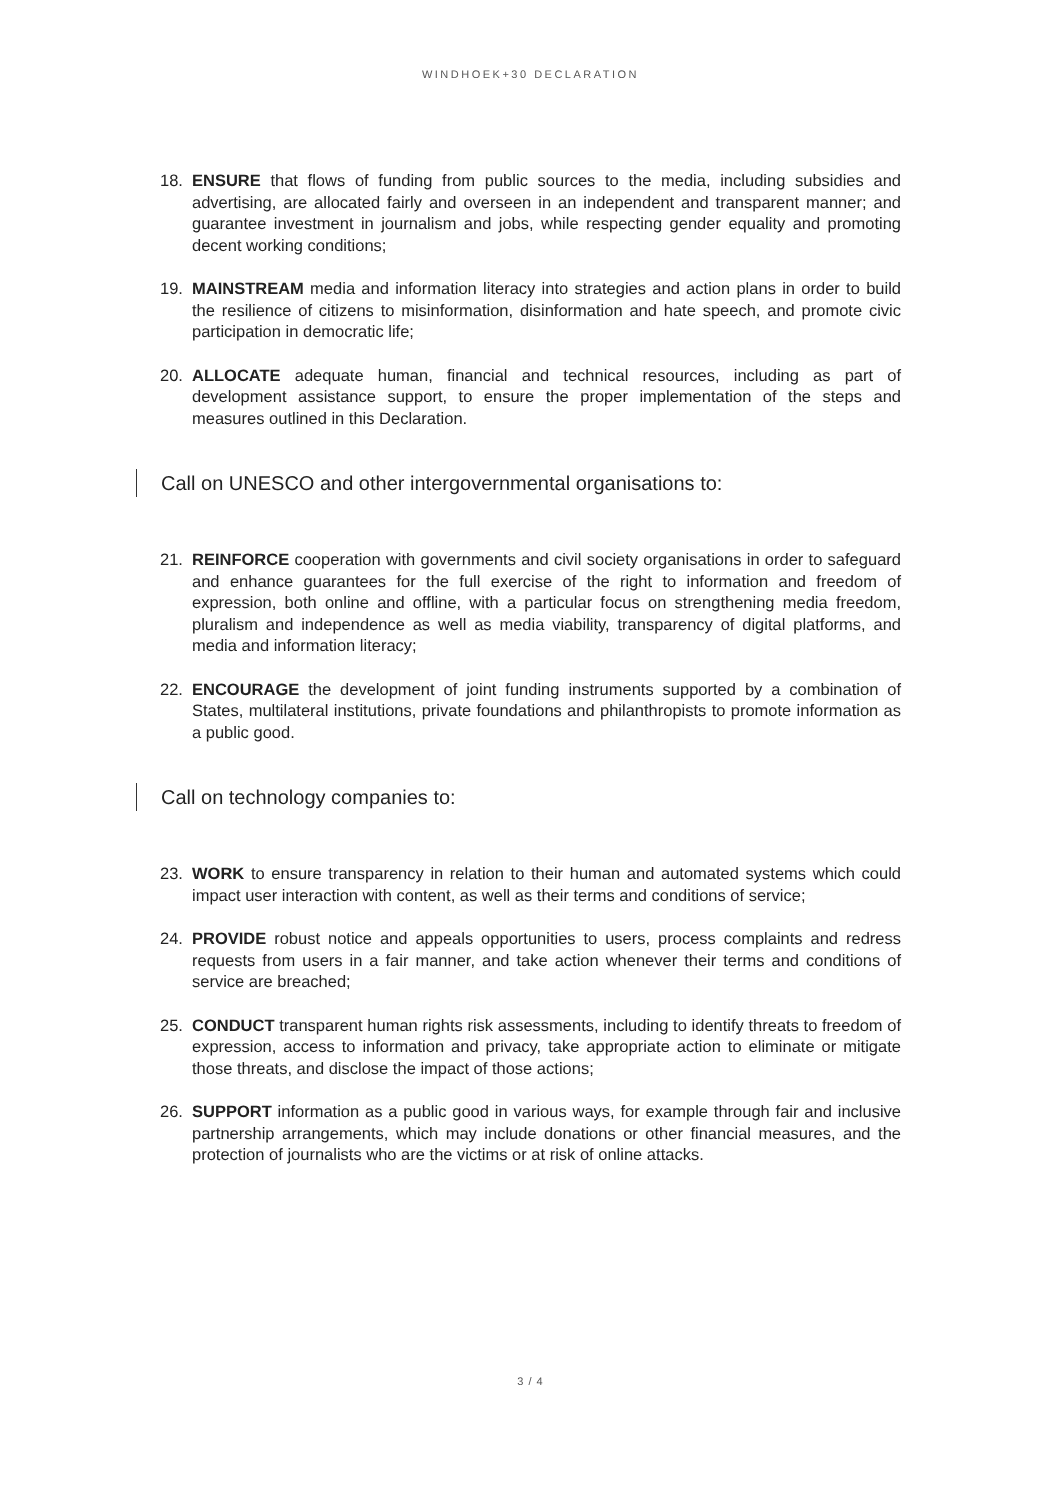WINDHOEK+30 DECLARATION
18. ENSURE that flows of funding from public sources to the media, including subsidies and advertising, are allocated fairly and overseen in an independent and transparent manner; and guarantee investment in journalism and jobs, while respecting gender equality and promoting decent working conditions;
19. MAINSTREAM media and information literacy into strategies and action plans in order to build the resilience of citizens to misinformation, disinformation and hate speech, and promote civic participation in democratic life;
20. ALLOCATE adequate human, financial and technical resources, including as part of development assistance support, to ensure the proper implementation of the steps and measures outlined in this Declaration.
Call on UNESCO and other intergovernmental organisations to:
21. REINFORCE cooperation with governments and civil society organisations in order to safeguard and enhance guarantees for the full exercise of the right to information and freedom of expression, both online and offline, with a particular focus on strengthening media freedom, pluralism and independence as well as media viability, transparency of digital platforms, and media and information literacy;
22. ENCOURAGE the development of joint funding instruments supported by a combination of States, multilateral institutions, private foundations and philanthropists to promote information as a public good.
Call on technology companies to:
23. WORK to ensure transparency in relation to their human and automated systems which could impact user interaction with content, as well as their terms and conditions of service;
24. PROVIDE robust notice and appeals opportunities to users, process complaints and redress requests from users in a fair manner, and take action whenever their terms and conditions of service are breached;
25. CONDUCT transparent human rights risk assessments, including to identify threats to freedom of expression, access to information and privacy, take appropriate action to eliminate or mitigate those threats, and disclose the impact of those actions;
26. SUPPORT information as a public good in various ways, for example through fair and inclusive partnership arrangements, which may include donations or other financial measures, and the protection of journalists who are the victims or at risk of online attacks.
3 / 4